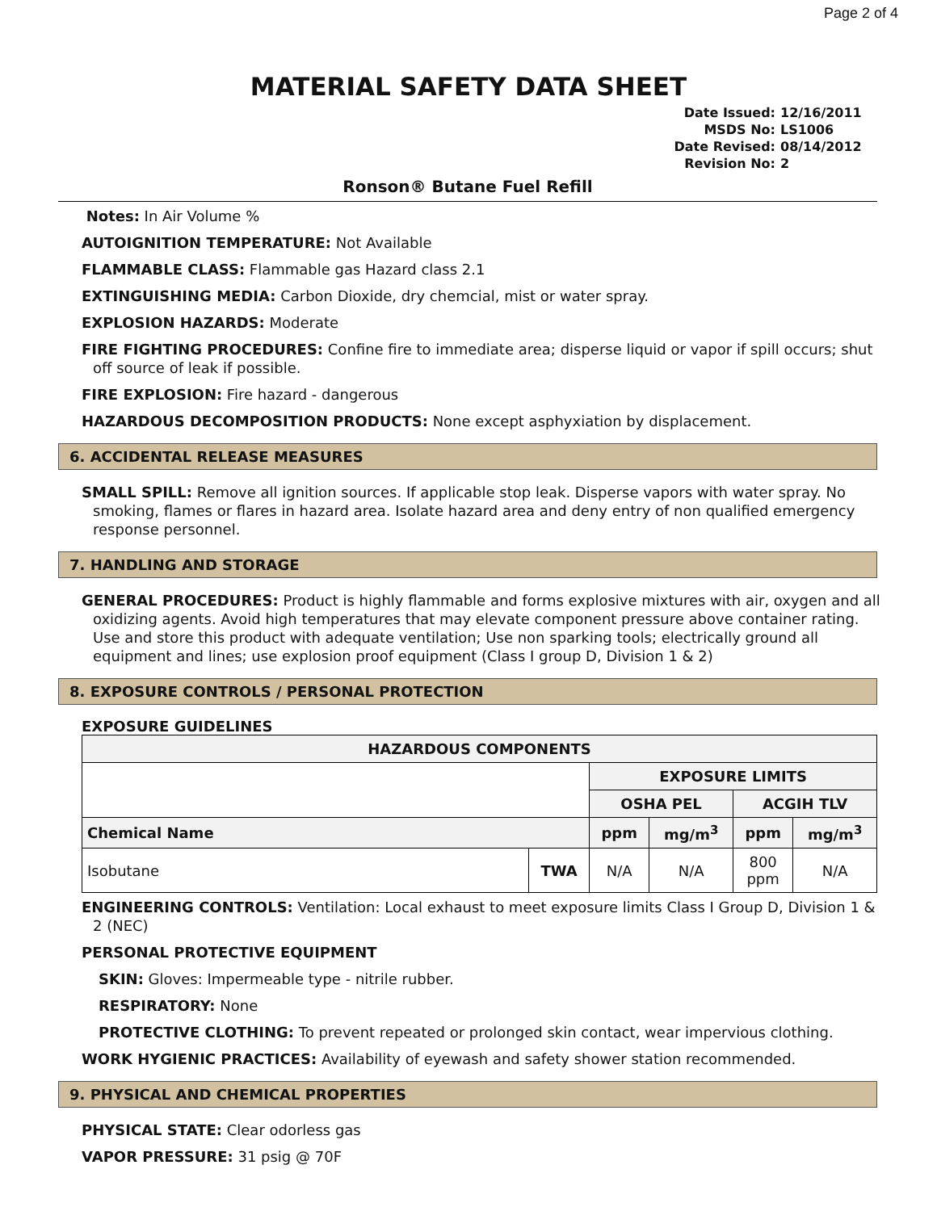Page 2 of 4
MATERIAL SAFETY DATA SHEET
Date Issued: 12/16/2011
MSDS No: LS1006
Date Revised: 08/14/2012
Revision No: 2
Ronson® Butane Fuel Refill
Notes: In Air Volume %
AUTOIGNITION TEMPERATURE: Not Available
FLAMMABLE CLASS: Flammable gas Hazard class 2.1
EXTINGUISHING MEDIA: Carbon Dioxide, dry chemcial, mist or water spray.
EXPLOSION HAZARDS: Moderate
FIRE FIGHTING PROCEDURES: Confine fire to immediate area; disperse liquid or vapor if spill occurs; shut off source of leak if possible.
FIRE EXPLOSION: Fire hazard - dangerous
HAZARDOUS DECOMPOSITION PRODUCTS: None except asphyxiation by displacement.
6. ACCIDENTAL RELEASE MEASURES
SMALL SPILL: Remove all ignition sources. If applicable stop leak. Disperse vapors with water spray. No smoking, flames or flares in hazard area. Isolate hazard area and deny entry of non qualified emergency response personnel.
7. HANDLING AND STORAGE
GENERAL PROCEDURES: Product is highly flammable and forms explosive mixtures with air, oxygen and all oxidizing agents. Avoid high temperatures that may elevate component pressure above container rating. Use and store this product with adequate ventilation; Use non sparking tools; electrically ground all equipment and lines; use explosion proof equipment (Class I group D, Division 1 & 2)
8. EXPOSURE CONTROLS / PERSONAL PROTECTION
EXPOSURE GUIDELINES
| HAZARDOUS COMPONENTS | | | | | |
| --- | --- | --- | --- | --- | --- |
| | | EXPOSURE LIMITS | | | |
| | | OSHA PEL | | ACGIH TLV | |
| Chemical Name | | ppm | mg/m<sup>3</sup> | ppm | mg/m<sup>3</sup> |
| Isobutane | TWA | N/A | N/A | 800 ppm | N/A |
ENGINEERING CONTROLS: Ventilation: Local exhaust to meet exposure limits Class I Group D, Division 1 & 2 (NEC)
PERSONAL PROTECTIVE EQUIPMENT
SKIN: Gloves: Impermeable type - nitrile rubber.
RESPIRATORY: None
PROTECTIVE CLOTHING: To prevent repeated or prolonged skin contact, wear impervious clothing.
WORK HYGIENIC PRACTICES: Availability of eyewash and safety shower station recommended.
9. PHYSICAL AND CHEMICAL PROPERTIES
PHYSICAL STATE: Clear odorless gas
VAPOR PRESSURE: 31 psig @ 70F